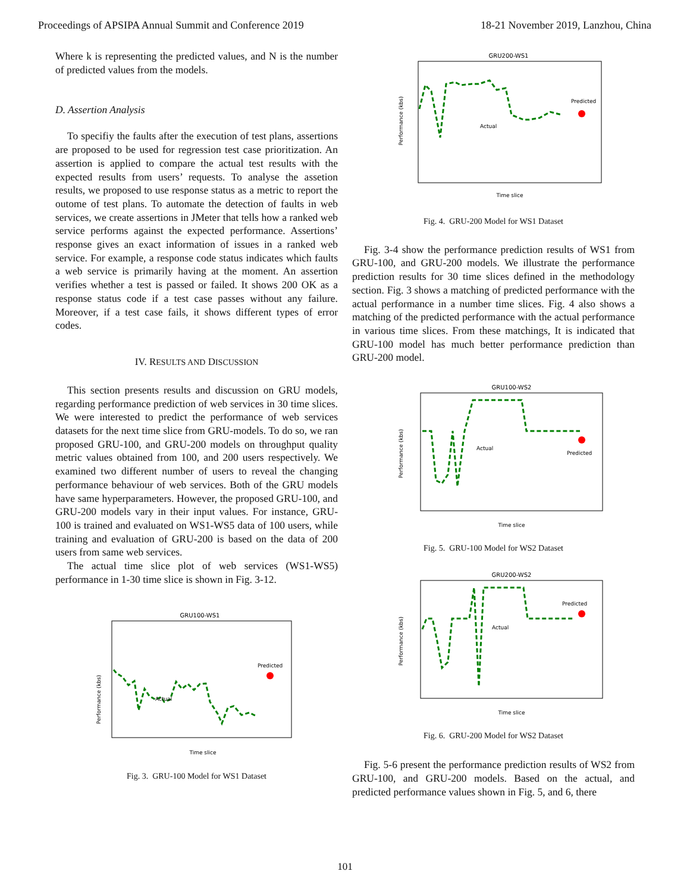Proceedings of APSIPA Annual Summit and Conference 2019 18-21 November 2019, Lanzhou, China
Where k is representing the predicted values, and N is the number of predicted values from the models.
D. Assertion Analysis
To specifiy the faults after the execution of test plans, assertions are proposed to be used for regression test case prioritization. An assertion is applied to compare the actual test results with the expected results from users’ requests. To analyse the assetion results, we proposed to use response status as a metric to report the outome of test plans. To automate the detection of faults in web services, we create assertions in JMeter that tells how a ranked web service performs against the expected performance. Assertions’ response gives an exact information of issues in a ranked web service. For example, a response code status indicates which faults a web service is primarily having at the moment. An assertion verifies whether a test is passed or failed. It shows 200 OK as a response status code if a test case passes without any failure. Moreover, if a test case fails, it shows different types of error codes.
IV. RESULTS AND DISCUSSION
This section presents results and discussion on GRU models, regarding performance prediction of web services in 30 time slices. We were interested to predict the performance of web services datasets for the next time slice from GRU-models. To do so, we ran proposed GRU-100, and GRU-200 models on throughput quality metric values obtained from 100, and 200 users respectively. We examined two different number of users to reveal the changing performance behaviour of web services. Both of the GRU models have same hyperparameters. However, the proposed GRU-100, and GRU-200 models vary in their input values. For instance, GRU-100 is trained and evaluated on WS1-WS5 data of 100 users, while training and evaluation of GRU-200 is based on the data of 200 users from same web services.
The actual time slice plot of web services (WS1-WS5) performance in 1-30 time slice is shown in Fig. 3-12.
GRU100-WS1
Predicted
Actual
Performance (kbs)
Time slice
Fig. 3. GRU-100 Model for WS1 Dataset
GRU200-WS1
Predicted
Actual
Performance (kbs)
Time slice
Fig. 4. GRU-200 Model for WS1 Dataset
Fig. 3-4 show the performance prediction results of WS1 from GRU-100, and GRU-200 models. We illustrate the performance prediction results for 30 time slices defined in the methodology section. Fig. 3 shows a matching of predicted performance with the actual performance in a number time slices. Fig. 4 also shows a matching of the predicted performance with the actual performance in various time slices. From these matchings, It is indicated that GRU-100 model has much better performance prediction than GRU-200 model.
GRU100-WS2
Predicted
Actual
Performance (kbs)
Time slice
Fig. 5. GRU-100 Model for WS2 Dataset
GRU200-WS2
Predicted
Actual
Performance (kbs)
Time slice
Fig. 6. GRU-200 Model for WS2 Dataset
Fig. 5-6 present the performance prediction results of WS2 from GRU-100, and GRU-200 models. Based on the actual, and predicted performance values shown in Fig. 5, and 6, there
101